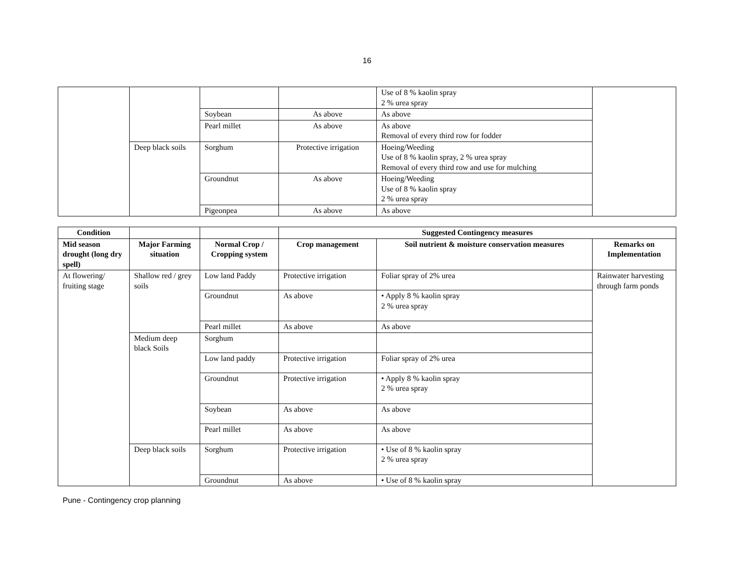16
| | | | | Use of 8 % kaolin spray 2 % urea spray | |
| | | Soybean | As above | As above | |
| | | Pearl millet | As above | As above Removal of every third row for fodder | |
| | Deep black soils | Sorghum | Protective irrigation | Hoeing/Weeding Use of 8 % kaolin spray, 2 % urea spray Removal of every third row and use for mulching | |
| | | Groundnut | As above | Hoeing/Weeding Use of 8 % kaolin spray 2 % urea spray | |
| | | Pigeonpea | As above | As above | |
| Condition | | | Suggested Contingency measures | | |
| --- | --- | --- | --- | --- | --- |
| Mid season drought (long dry spell) | Major Farming situation | Normal Crop / Cropping system | Crop management | Soil nutrient & moisture conservation measures | Remarks on Implementation |
| At flowering/ fruiting stage | Shallow red / grey soils | Low land Paddy | Protective irrigation | Foliar spray of 2% urea | Rainwater harvesting through farm ponds |
| | | Groundnut | As above | • Apply 8 % kaolin spray 2 % urea spray | |
| | | Pearl millet | As above | As above | |
| | Medium deep black Soils | Sorghum | | | |
| | | Low land paddy | Protective irrigation | Foliar spray of 2% urea | |
| | | Groundnut | Protective irrigation | • Apply 8 % kaolin spray 2 % urea spray | |
| | | Soybean | As above | As above | |
| | | Pearl millet | As above | As above | |
| | Deep black soils | Sorghum | Protective irrigation | • Use of 8 % kaolin spray 2 % urea spray | |
| | | Groundnut | As above | • Use of 8 % kaolin spray | |
Pune - Contingency crop planning